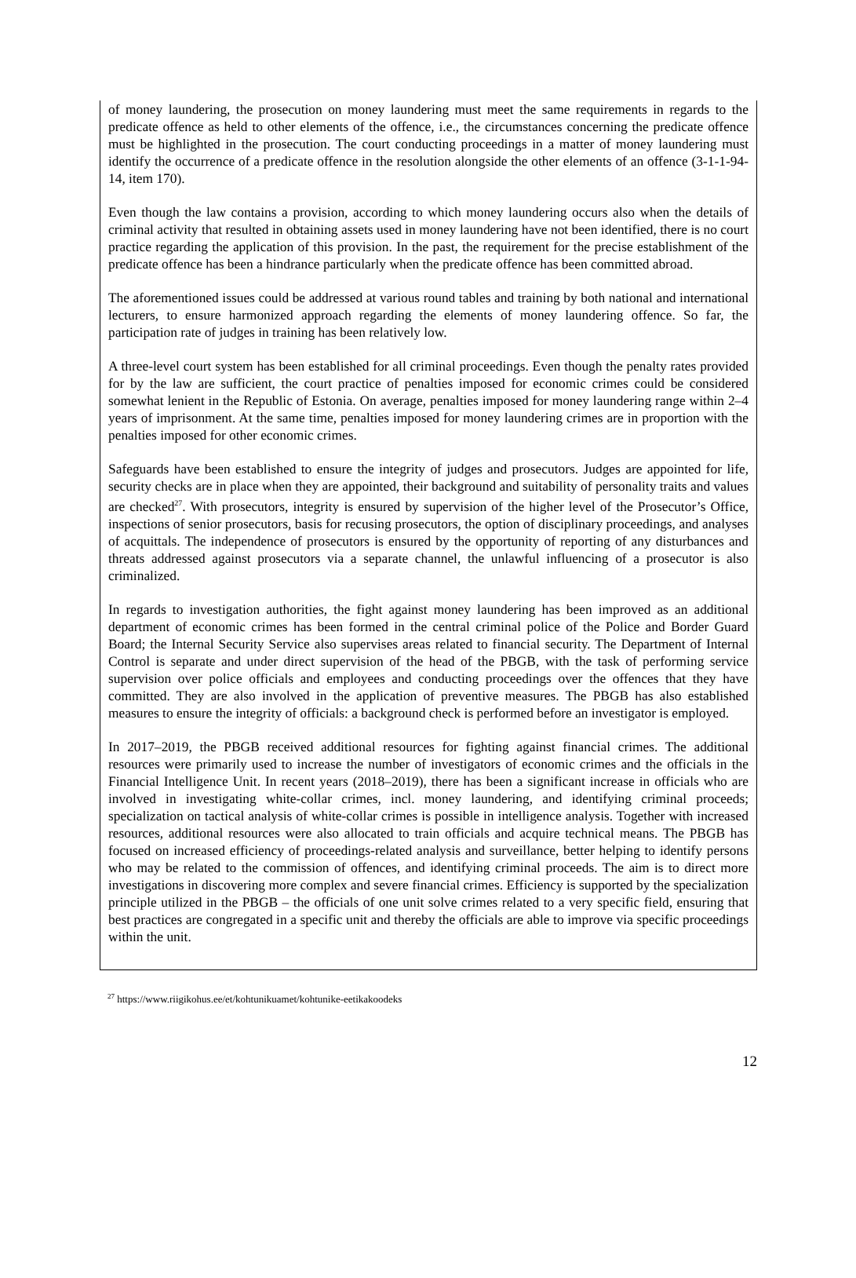of money laundering, the prosecution on money laundering must meet the same requirements in regards to the predicate offence as held to other elements of the offence, i.e., the circumstances concerning the predicate offence must be highlighted in the prosecution. The court conducting proceedings in a matter of money laundering must identify the occurrence of a predicate offence in the resolution alongside the other elements of an offence (3-1-1-94-14, item 170).
Even though the law contains a provision, according to which money laundering occurs also when the details of criminal activity that resulted in obtaining assets used in money laundering have not been identified, there is no court practice regarding the application of this provision. In the past, the requirement for the precise establishment of the predicate offence has been a hindrance particularly when the predicate offence has been committed abroad.
The aforementioned issues could be addressed at various round tables and training by both national and international lecturers, to ensure harmonized approach regarding the elements of money laundering offence. So far, the participation rate of judges in training has been relatively low.
A three-level court system has been established for all criminal proceedings. Even though the penalty rates provided for by the law are sufficient, the court practice of penalties imposed for economic crimes could be considered somewhat lenient in the Republic of Estonia. On average, penalties imposed for money laundering range within 2–4 years of imprisonment. At the same time, penalties imposed for money laundering crimes are in proportion with the penalties imposed for other economic crimes.
Safeguards have been established to ensure the integrity of judges and prosecutors. Judges are appointed for life, security checks are in place when they are appointed, their background and suitability of personality traits and values are checked<sup>27</sup>. With prosecutors, integrity is ensured by supervision of the higher level of the Prosecutor’s Office, inspections of senior prosecutors, basis for recusing prosecutors, the option of disciplinary proceedings, and analyses of acquittals. The independence of prosecutors is ensured by the opportunity of reporting of any disturbances and threats addressed against prosecutors via a separate channel, the unlawful influencing of a prosecutor is also criminalized.
In regards to investigation authorities, the fight against money laundering has been improved as an additional department of economic crimes has been formed in the central criminal police of the Police and Border Guard Board; the Internal Security Service also supervises areas related to financial security. The Department of Internal Control is separate and under direct supervision of the head of the PBGB, with the task of performing service supervision over police officials and employees and conducting proceedings over the offences that they have committed. They are also involved in the application of preventive measures. The PBGB has also established measures to ensure the integrity of officials: a background check is performed before an investigator is employed.
In 2017–2019, the PBGB received additional resources for fighting against financial crimes. The additional resources were primarily used to increase the number of investigators of economic crimes and the officials in the Financial Intelligence Unit. In recent years (2018–2019), there has been a significant increase in officials who are involved in investigating white-collar crimes, incl. money laundering, and identifying criminal proceeds; specialization on tactical analysis of white-collar crimes is possible in intelligence analysis. Together with increased resources, additional resources were also allocated to train officials and acquire technical means. The PBGB has focused on increased efficiency of proceedings-related analysis and surveillance, better helping to identify persons who may be related to the commission of offences, and identifying criminal proceeds. The aim is to direct more investigations in discovering more complex and severe financial crimes. Efficiency is supported by the specialization principle utilized in the PBGB – the officials of one unit solve crimes related to a very specific field, ensuring that best practices are congregated in a specific unit and thereby the officials are able to improve via specific proceedings within the unit.
<sup>27</sup> https://www.riigikohus.ee/et/kohtunikuamet/kohtunike-eetikakoodeks
12